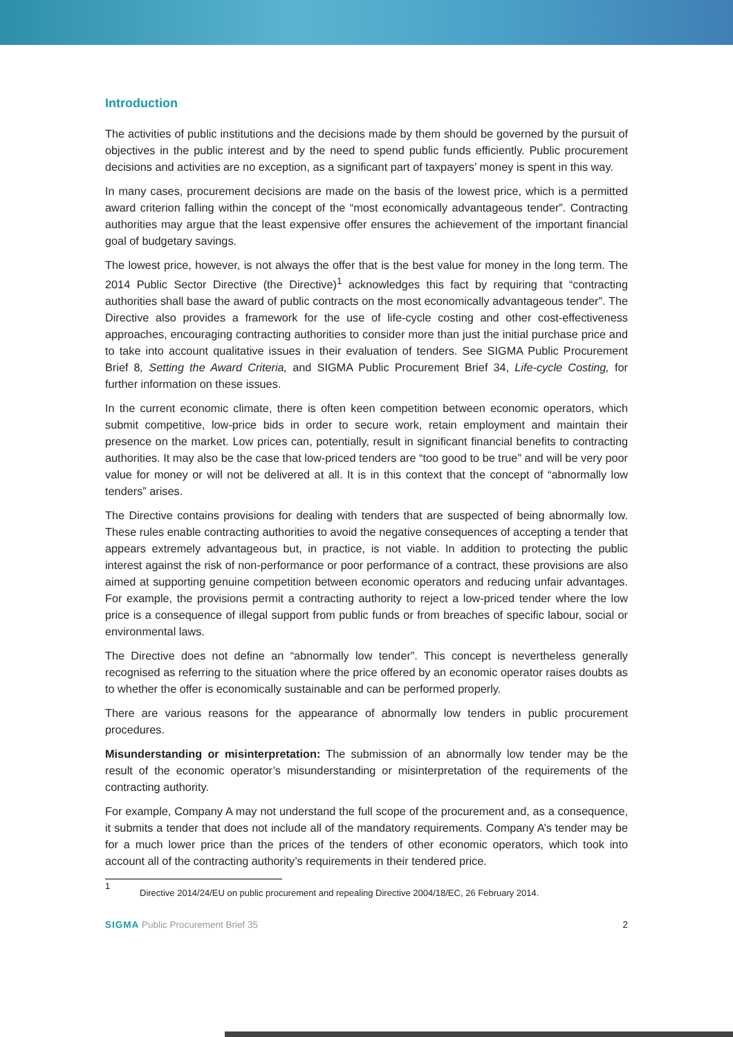Introduction
The activities of public institutions and the decisions made by them should be governed by the pursuit of objectives in the public interest and by the need to spend public funds efficiently. Public procurement decisions and activities are no exception, as a significant part of taxpayers’ money is spent in this way.
In many cases, procurement decisions are made on the basis of the lowest price, which is a permitted award criterion falling within the concept of the “most economically advantageous tender”. Contracting authorities may argue that the least expensive offer ensures the achievement of the important financial goal of budgetary savings.
The lowest price, however, is not always the offer that is the best value for money in the long term. The 2014 Public Sector Directive (the Directive)<sup>1</sup> acknowledges this fact by requiring that “contracting authorities shall base the award of public contracts on the most economically advantageous tender”. The Directive also provides a framework for the use of life-cycle costing and other cost-effectiveness approaches, encouraging contracting authorities to consider more than just the initial purchase price and to take into account qualitative issues in their evaluation of tenders. See SIGMA Public Procurement Brief 8, Setting the Award Criteria, and SIGMA Public Procurement Brief 34, Life-cycle Costing, for further information on these issues.
In the current economic climate, there is often keen competition between economic operators, which submit competitive, low-price bids in order to secure work, retain employment and maintain their presence on the market. Low prices can, potentially, result in significant financial benefits to contracting authorities. It may also be the case that low-priced tenders are “too good to be true” and will be very poor value for money or will not be delivered at all. It is in this context that the concept of “abnormally low tenders” arises.
The Directive contains provisions for dealing with tenders that are suspected of being abnormally low. These rules enable contracting authorities to avoid the negative consequences of accepting a tender that appears extremely advantageous but, in practice, is not viable. In addition to protecting the public interest against the risk of non-performance or poor performance of a contract, these provisions are also aimed at supporting genuine competition between economic operators and reducing unfair advantages. For example, the provisions permit a contracting authority to reject a low-priced tender where the low price is a consequence of illegal support from public funds or from breaches of specific labour, social or environmental laws.
The Directive does not define an “abnormally low tender”. This concept is nevertheless generally recognised as referring to the situation where the price offered by an economic operator raises doubts as to whether the offer is economically sustainable and can be performed properly.
There are various reasons for the appearance of abnormally low tenders in public procurement procedures.
Misunderstanding or misinterpretation: The submission of an abnormally low tender may be the result of the economic operator’s misunderstanding or misinterpretation of the requirements of the contracting authority.
For example, Company A may not understand the full scope of the procurement and, as a consequence, it submits a tender that does not include all of the mandatory requirements. Company A’s tender may be for a much lower price than the prices of the tenders of other economic operators, which took into account all of the contracting authority’s requirements in their tendered price.
1
Directive 2014/24/EU on public procurement and repealing Directive 2004/18/EC, 26 February 2014.
SIGMA Public Procurement Brief 35 2